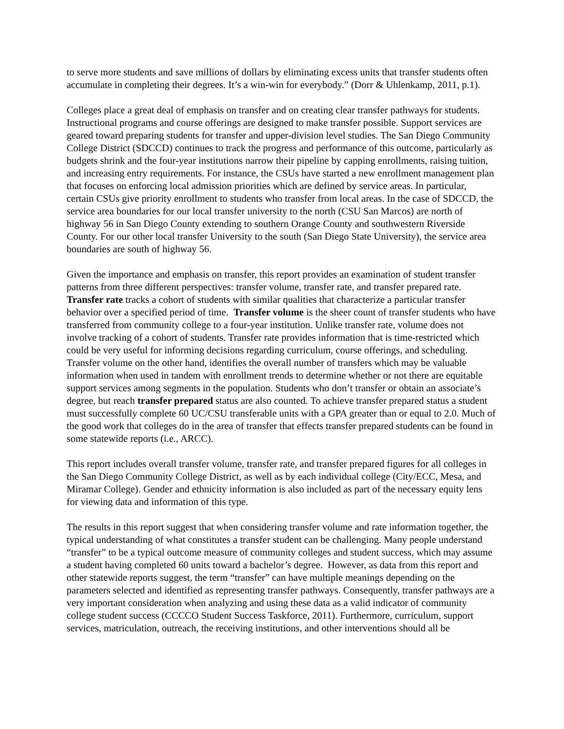to serve more students and save millions of dollars by eliminating excess units that transfer students often accumulate in completing their degrees. It’s a win-win for everybody.” (Dorr & Uhlenkamp, 2011, p.1).
Colleges place a great deal of emphasis on transfer and on creating clear transfer pathways for students. Instructional programs and course offerings are designed to make transfer possible. Support services are geared toward preparing students for transfer and upper-division level studies. The San Diego Community College District (SDCCD) continues to track the progress and performance of this outcome, particularly as budgets shrink and the four-year institutions narrow their pipeline by capping enrollments, raising tuition, and increasing entry requirements. For instance, the CSUs have started a new enrollment management plan that focuses on enforcing local admission priorities which are defined by service areas. In particular, certain CSUs give priority enrollment to students who transfer from local areas. In the case of SDCCD, the service area boundaries for our local transfer university to the north (CSU San Marcos) are north of highway 56 in San Diego County extending to southern Orange County and southwestern Riverside County. For our other local transfer University to the south (San Diego State University), the service area boundaries are south of highway 56.
Given the importance and emphasis on transfer, this report provides an examination of student transfer patterns from three different perspectives: transfer volume, transfer rate, and transfer prepared rate. Transfer rate tracks a cohort of students with similar qualities that characterize a particular transfer behavior over a specified period of time. Transfer volume is the sheer count of transfer students who have transferred from community college to a four-year institution. Unlike transfer rate, volume does not involve tracking of a cohort of students. Transfer rate provides information that is time-restricted which could be very useful for informing decisions regarding curriculum, course offerings, and scheduling. Transfer volume on the other hand, identifies the overall number of transfers which may be valuable information when used in tandem with enrollment trends to determine whether or not there are equitable support services among segments in the population. Students who don’t transfer or obtain an associate’s degree, but reach transfer prepared status are also counted. To achieve transfer prepared status a student must successfully complete 60 UC/CSU transferable units with a GPA greater than or equal to 2.0. Much of the good work that colleges do in the area of transfer that effects transfer prepared students can be found in some statewide reports (i.e., ARCC).
This report includes overall transfer volume, transfer rate, and transfer prepared figures for all colleges in the San Diego Community College District, as well as by each individual college (City/ECC, Mesa, and Miramar College). Gender and ethnicity information is also included as part of the necessary equity lens for viewing data and information of this type.
The results in this report suggest that when considering transfer volume and rate information together, the typical understanding of what constitutes a transfer student can be challenging. Many people understand “transfer” to be a typical outcome measure of community colleges and student success, which may assume a student having completed 60 units toward a bachelor’s degree. However, as data from this report and other statewide reports suggest, the term “transfer” can have multiple meanings depending on the parameters selected and identified as representing transfer pathways. Consequently, transfer pathways are a very important consideration when analyzing and using these data as a valid indicator of community college student success (CCCCO Student Success Taskforce, 2011). Furthermore, curriculum, support services, matriculation, outreach, the receiving institutions, and other interventions should all be